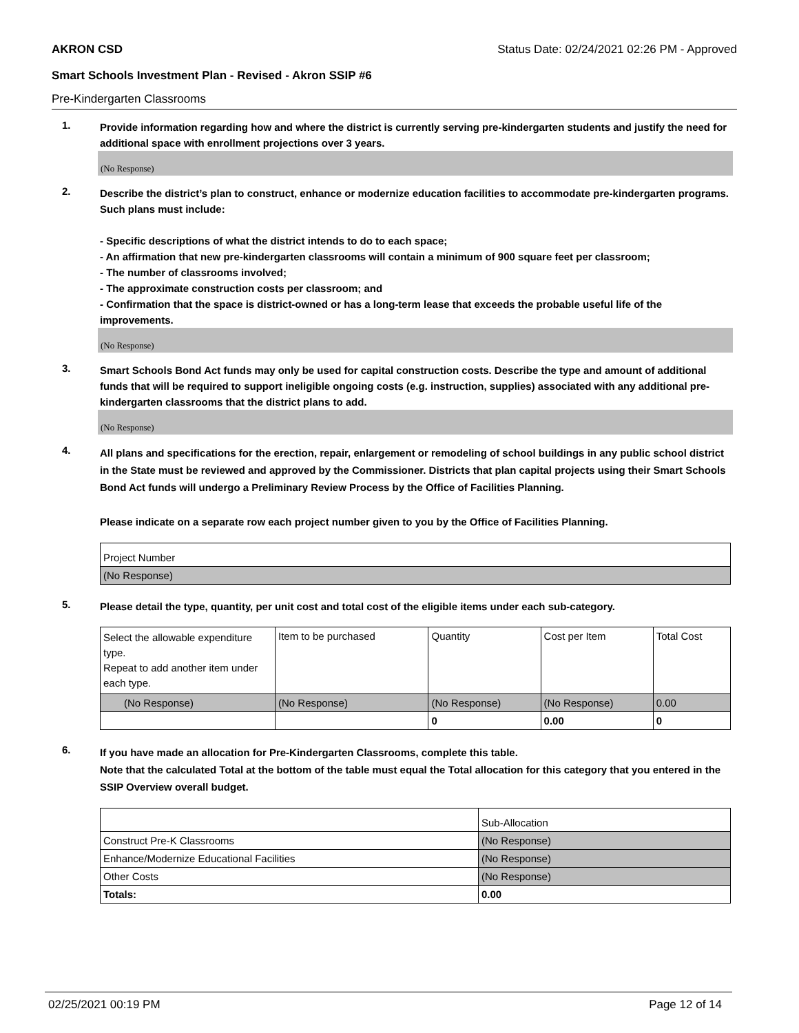AKRON CSD Status Date: 02/24/2021 02:26 PM - Approved
Smart Schools Investment Plan - Revised - Akron SSIP #6
Pre-Kindergarten Classrooms
1.
Provide information regarding how and where the district is currently serving pre-kindergarten students and justify the need for additional space with enrollment projections over 3 years.
(No Response)
2.
Describe the district’s plan to construct, enhance or modernize education facilities to accommodate pre-kindergarten programs. Such plans must include:
- Specific descriptions of what the district intends to do to each space;
- An affirmation that new pre-kindergarten classrooms will contain a minimum of 900 square feet per classroom;
- The number of classrooms involved;
- The approximate construction costs per classroom; and
- Confirmation that the space is district-owned or has a long-term lease that exceeds the probable useful life of the improvements.
(No Response)
3.
Smart Schools Bond Act funds may only be used for capital construction costs. Describe the type and amount of additional funds that will be required to support ineligible ongoing costs (e.g. instruction, supplies) associated with any additional pre-kindergarten classrooms that the district plans to add.
(No Response)
4.
All plans and specifications for the erection, repair, enlargement or remodeling of school buildings in any public school district in the State must be reviewed and approved by the Commissioner. Districts that plan capital projects using their Smart Schools Bond Act funds will undergo a Preliminary Review Process by the Office of Facilities Planning.
Please indicate on a separate row each project number given to you by the Office of Facilities Planning.
| Project Number |
| (No Response) |
5.
Please detail the type, quantity, per unit cost and total cost of the eligible items under each sub-category.
| Select the allowable expenditure type. Repeat to add another item under each type. | Item to be purchased | Quantity | Cost per Item | Total Cost |
| (No Response) | (No Response) | (No Response) | (No Response) | 0.00 |
| | | 0 | 0.00 | 0 |
6.
If you have made an allocation for Pre-Kindergarten Classrooms, complete this table.
Note that the calculated Total at the bottom of the table must equal the Total allocation for this category that you entered in the SSIP Overview overall budget.
| | Sub-Allocation |
| Construct Pre-K Classrooms | (No Response) |
| Enhance/Modernize Educational Facilities | (No Response) |
| Other Costs | (No Response) |
| Totals: | 0.00 |
02/25/2021 00:19 PM Page 12 of 14